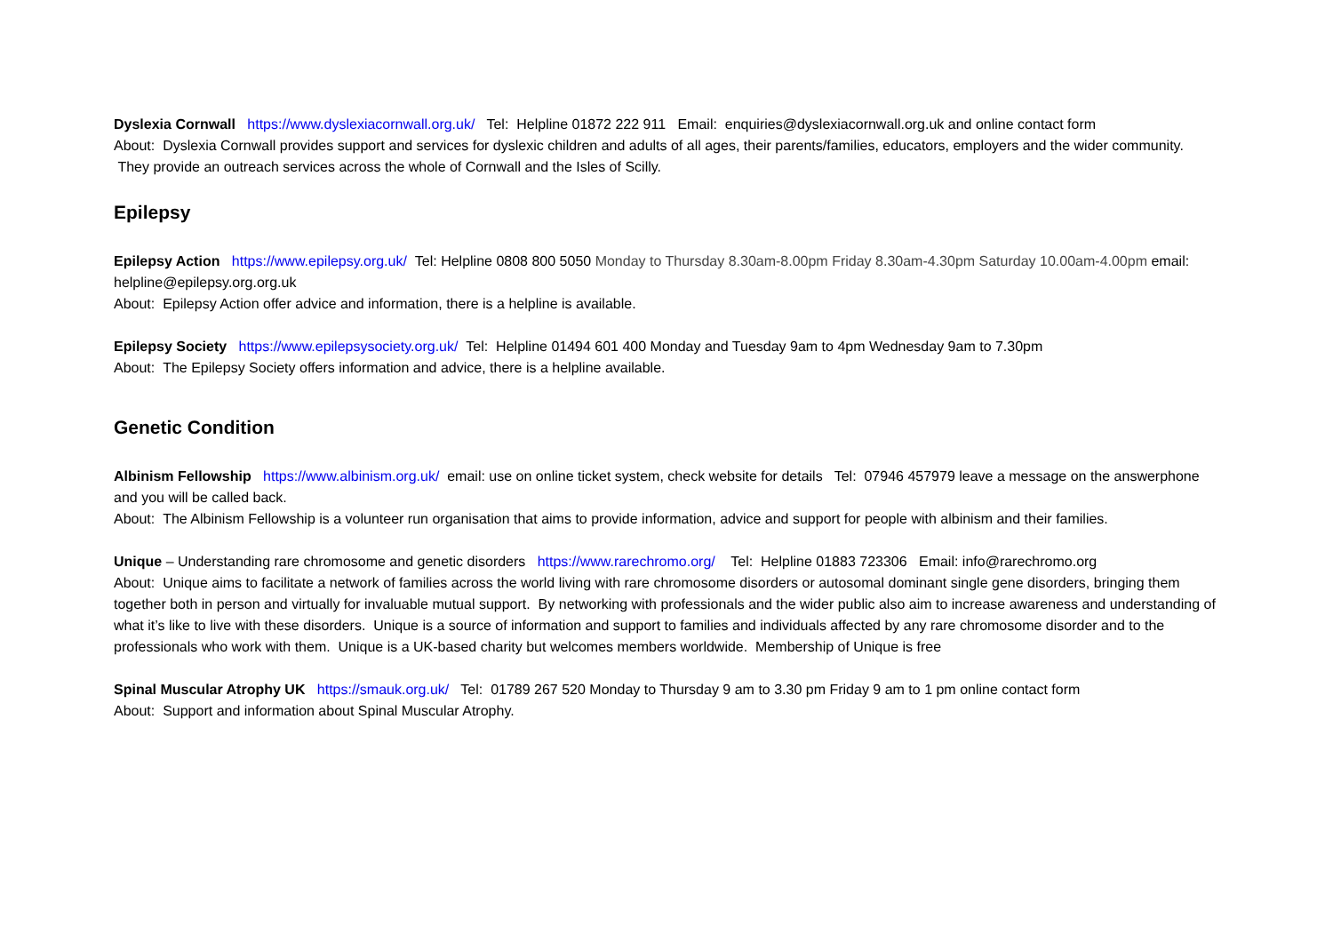Dyslexia Cornwall https://www.dyslexiacornwall.org.uk/ Tel: Helpline 01872 222 911 Email: enquiries@dyslexiacornwall.org.uk and online contact form
About: Dyslexia Cornwall provides support and services for dyslexic children and adults of all ages, their parents/families, educators, employers and the wider community. They provide an outreach services across the whole of Cornwall and the Isles of Scilly.
Epilepsy
Epilepsy Action https://www.epilepsy.org.uk/ Tel: Helpline 0808 800 5050 Monday to Thursday 8.30am-8.00pm Friday 8.30am-4.30pm Saturday 10.00am-4.00pm email: helpline@epilepsy.org.org.uk
About: Epilepsy Action offer advice and information, there is a helpline is available.
Epilepsy Society https://www.epilepsysociety.org.uk/ Tel: Helpline 01494 601 400 Monday and Tuesday 9am to 4pm Wednesday 9am to 7.30pm
About: The Epilepsy Society offers information and advice, there is a helpline available.
Genetic Condition
Albinism Fellowship https://www.albinism.org.uk/ email: use on online ticket system, check website for details Tel: 07946 457979 leave a message on the answerphone and you will be called back.
About: The Albinism Fellowship is a volunteer run organisation that aims to provide information, advice and support for people with albinism and their families.
Unique – Understanding rare chromosome and genetic disorders https://www.rarechromo.org/ Tel: Helpline 01883 723306 Email: info@rarechromo.org
About: Unique aims to facilitate a network of families across the world living with rare chromosome disorders or autosomal dominant single gene disorders, bringing them together both in person and virtually for invaluable mutual support. By networking with professionals and the wider public also aim to increase awareness and understanding of what it’s like to live with these disorders. Unique is a source of information and support to families and individuals affected by any rare chromosome disorder and to the professionals who work with them. Unique is a UK-based charity but welcomes members worldwide. Membership of Unique is free
Spinal Muscular Atrophy UK https://smauk.org.uk/ Tel: 01789 267 520 Monday to Thursday 9 am to 3.30 pm Friday 9 am to 1 pm online contact form
About: Support and information about Spinal Muscular Atrophy.